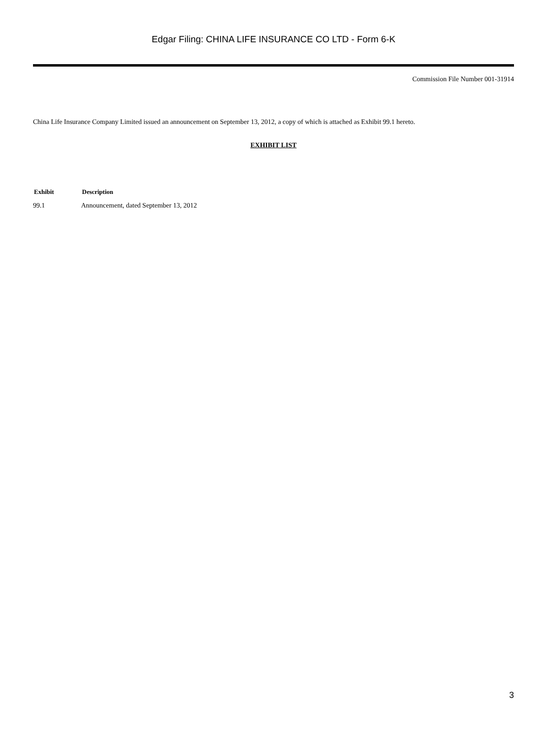Edgar Filing: CHINA LIFE INSURANCE CO LTD - Form 6-K
Commission File Number 001-31914
China Life Insurance Company Limited issued an announcement on September 13, 2012, a copy of which is attached as Exhibit 99.1 hereto.
EXHIBIT LIST
| Exhibit | Description |
| --- | --- |
| 99.1 | Announcement, dated September 13, 2012 |
3